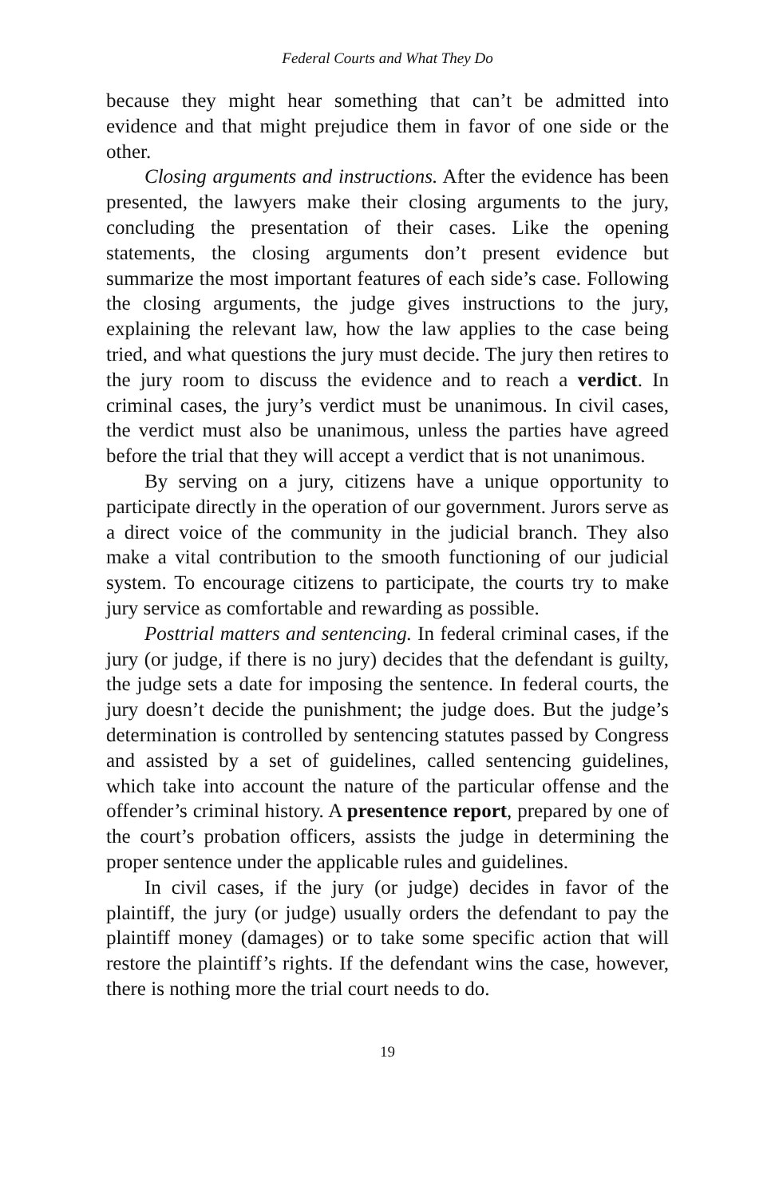Federal Courts and What They Do
because they might hear something that can’t be admitted into evidence and that might prejudice them in favor of one side or the other.
Closing arguments and instructions. After the evidence has been presented, the lawyers make their closing arguments to the jury, concluding the presentation of their cases. Like the opening statements, the closing arguments don’t present evidence but summarize the most important features of each side’s case. Following the closing arguments, the judge gives instructions to the jury, explaining the relevant law, how the law applies to the case being tried, and what questions the jury must decide. The jury then retires to the jury room to discuss the evidence and to reach a verdict. In criminal cases, the jury’s verdict must be unanimous. In civil cases, the verdict must also be unanimous, unless the parties have agreed before the trial that they will accept a verdict that is not unanimous.
By serving on a jury, citizens have a unique opportunity to participate directly in the operation of our government. Jurors serve as a direct voice of the community in the judicial branch. They also make a vital contribution to the smooth functioning of our judicial system. To encourage citizens to participate, the courts try to make jury service as comfortable and rewarding as possible.
Posttrial matters and sentencing. In federal criminal cases, if the jury (or judge, if there is no jury) decides that the defendant is guilty, the judge sets a date for imposing the sentence. In federal courts, the jury doesn’t decide the punishment; the judge does. But the judge’s determination is controlled by sentencing statutes passed by Congress and assisted by a set of guidelines, called sentencing guidelines, which take into account the nature of the particular offense and the offender’s criminal history. A presentence report, prepared by one of the court’s probation officers, assists the judge in determining the proper sentence under the applicable rules and guidelines.
In civil cases, if the jury (or judge) decides in favor of the plaintiff, the jury (or judge) usually orders the defendant to pay the plaintiff money (damages) or to take some specific action that will restore the plaintiff’s rights. If the defendant wins the case, however, there is nothing more the trial court needs to do.
19